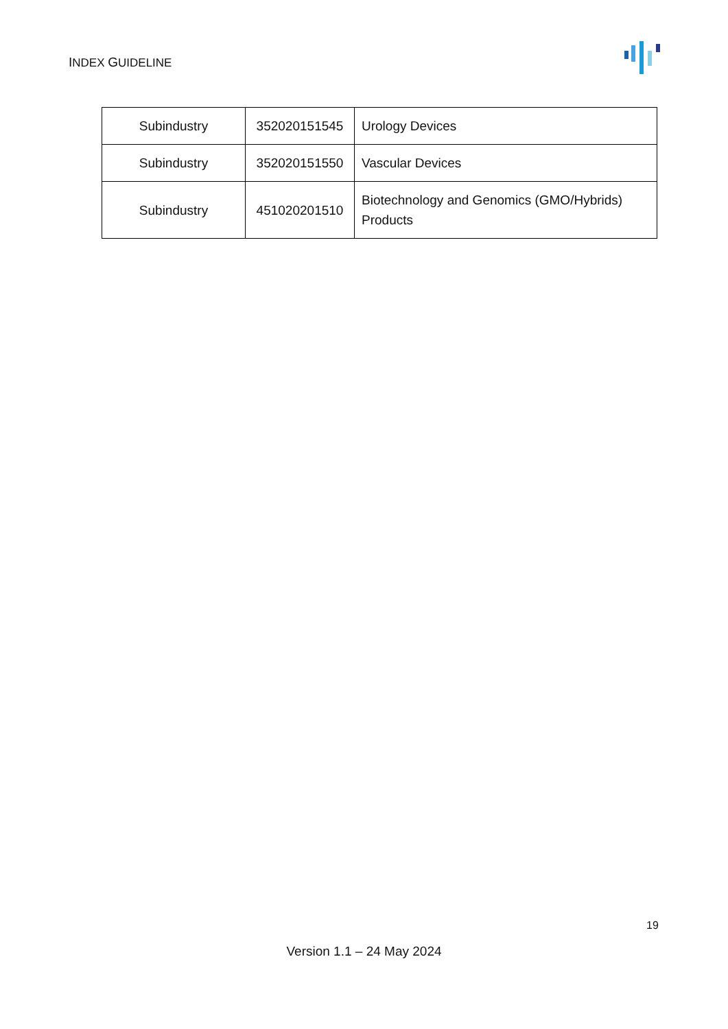INDEX GUIDELINE
| Subindustry | 352020151545 | Urology Devices |
| Subindustry | 352020151550 | Vascular Devices |
| Subindustry | 451020201510 | Biotechnology and Genomics (GMO/Hybrids) Products |
19
Version 1.1 – 24 May 2024